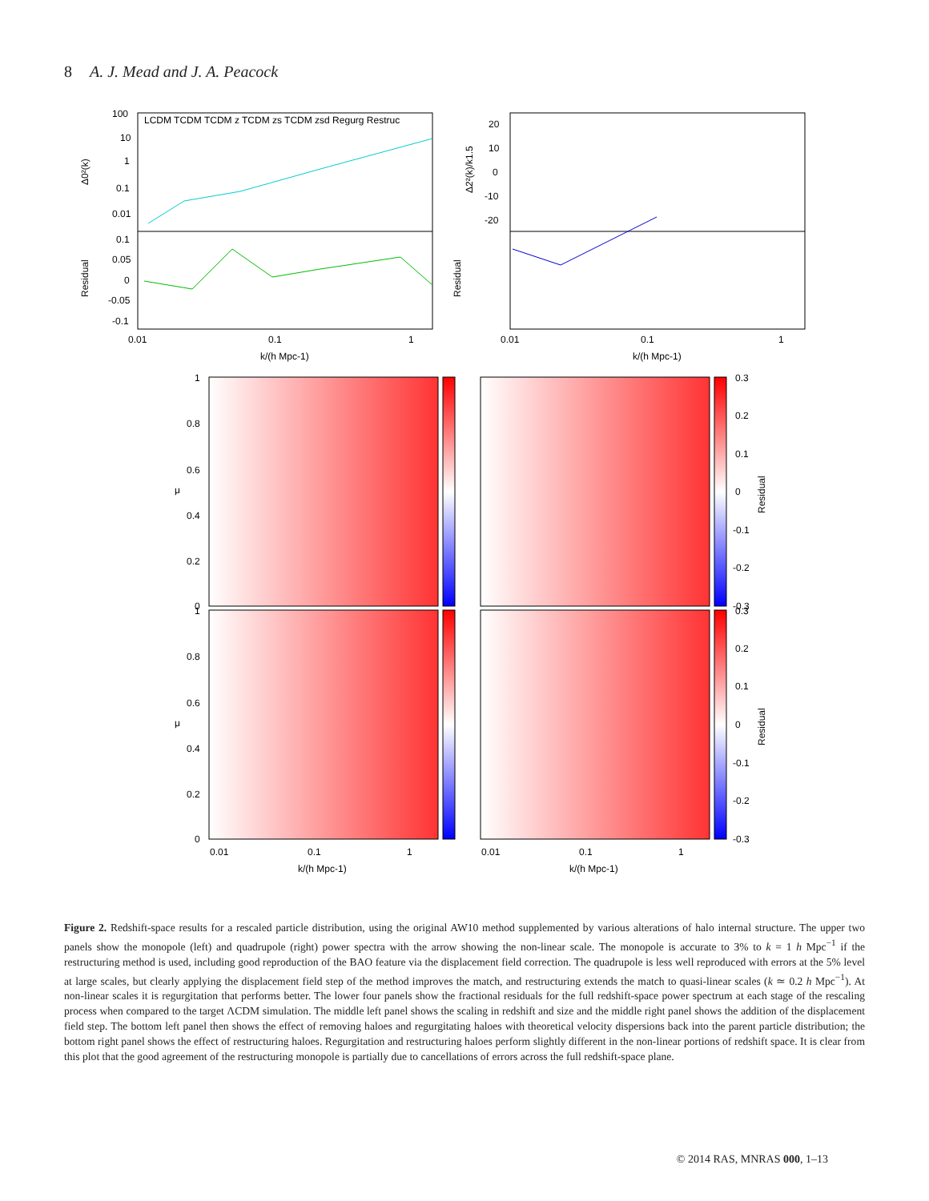8 A. J. Mead and J. A. Peacock
100
10
1
0.1
0.01
LCDM TCDM TCDM z TCDM zs TCDM zsd Regurg Restruc
20
10
0
-10
-20
Δ0²(k)
Δ2²(k)/k1.5
0.1
0.05
0
-0.05
-0.1
Residual
Residual
0.01
0.1
1
0.01
0.1
1
k/(h Mpc-1)
k/(h Mpc-1)
1
0.8
0.6
0.4
0.2
0
1
0.8
0.6
0.4
0.2
0
μ
μ
0.3
0.2
0.1
0
-0.1
-0.2
-0.3
0.3
0.2
0.1
0
-0.1
-0.2
-0.3
Residual
Residual
0.01
0.1
1
0.01
0.1
1
k/(h Mpc-1)
k/(h Mpc-1)
Figure 2. Redshift-space results for a rescaled particle distribution, using the original AW10 method supplemented by various alterations of halo internal structure. The upper two panels show the monopole (left) and quadrupole (right) power spectra with the arrow showing the non-linear scale. The monopole is accurate to 3% to k = 1 h Mpc<sup>−1</sup> if the restructuring method is used, including good reproduction of the BAO feature via the displacement field correction. The quadrupole is less well reproduced with errors at the 5% level at large scales, but clearly applying the displacement field step of the method improves the match, and restructuring extends the match to quasi-linear scales (k ≃ 0.2 h Mpc<sup>−1</sup>). At non-linear scales it is regurgitation that performs better. The lower four panels show the fractional residuals for the full redshift-space power spectrum at each stage of the rescaling process when compared to the target ΛCDM simulation. The middle left panel shows the scaling in redshift and size and the middle right panel shows the addition of the displacement field step. The bottom left panel then shows the effect of removing haloes and regurgitating haloes with theoretical velocity dispersions back into the parent particle distribution; the bottom right panel shows the effect of restructuring haloes. Regurgitation and restructuring haloes perform slightly different in the non-linear portions of redshift space. It is clear from this plot that the good agreement of the restructuring monopole is partially due to cancellations of errors across the full redshift-space plane.
© 2014 RAS, MNRAS 000, 1–13